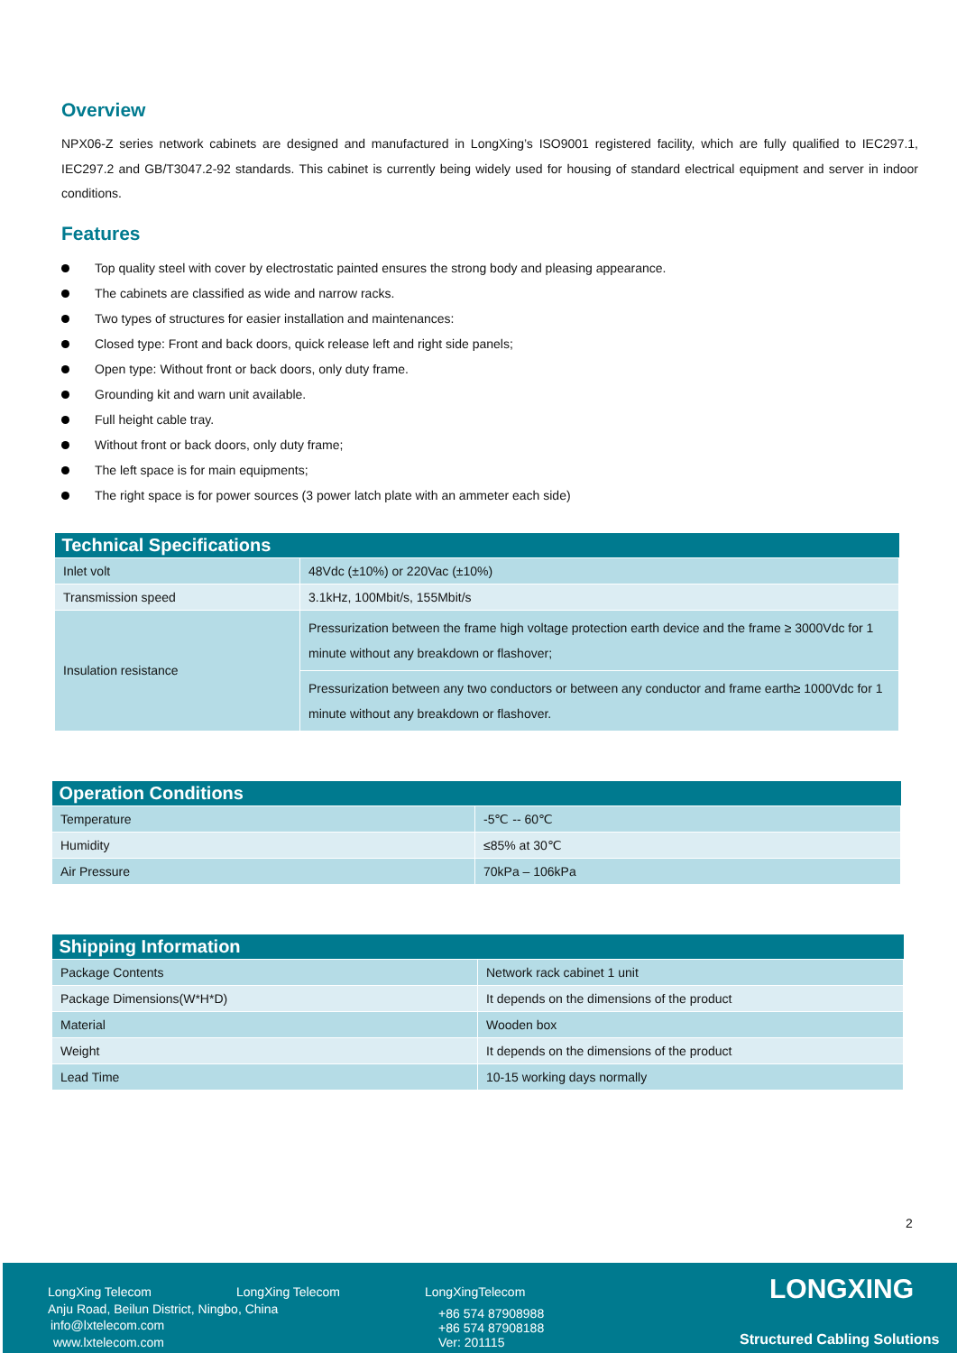Overview
NPX06-Z series network cabinets are designed and manufactured in LongXing’s ISO9001 registered facility, which are fully qualified to IEC297.1, IEC297.2 and GB/T3047.2-92 standards. This cabinet is currently being widely used for housing of standard electrical equipment and server in indoor conditions.
Features
Top quality steel with cover by electrostatic painted ensures the strong body and pleasing appearance.
The cabinets are classified as wide and narrow racks.
Two types of structures for easier installation and maintenances:
Closed type: Front and back doors, quick release left and right side panels;
Open type: Without front or back doors, only duty frame.
Grounding kit and warn unit available.
Full height cable tray.
Without front or back doors, only duty frame;
The left space is for main equipments;
The right space is for power sources (3 power latch plate with an ammeter each side)
| Technical Specifications | |
| --- | --- |
| Inlet volt | 48Vdc (±10%) or 220Vac (±10%) |
| Transmission speed | 3.1kHz, 100Mbit/s, 155Mbit/s |
| Insulation resistance | Pressurization between the frame high voltage protection earth device and the frame ≥ 3000Vdc for 1 minute without any breakdown or flashover; |
| | Pressurization between any two conductors or between any conductor and frame earth≥ 1000Vdc for 1 minute without any breakdown or flashover. |
| Operation Conditions | |
| --- | --- |
| Temperature | -5℃ -- 60℃ |
| Humidity | ≤85% at 30℃ |
| Air Pressure | 70kPa – 106kPa |
| Shipping Information | |
| --- | --- |
| Package Contents | Network rack cabinet 1 unit |
| Package Dimensions(W*H*D) | It depends on the dimensions of the product |
| Material | Wooden box |
| Weight | It depends on the dimensions of the product |
| Lead Time | 10-15 working days normally |
2
LongXing Telecom LongXing Telecom LongXingTelecom
Anju Road, Beilun District, Ningbo, China
info@lxtelecom.com
www.lxtelecom.com
+86 574 87908988
+86 574 87908188
Ver: 201115
LONGXING
Structured Cabling Solutions